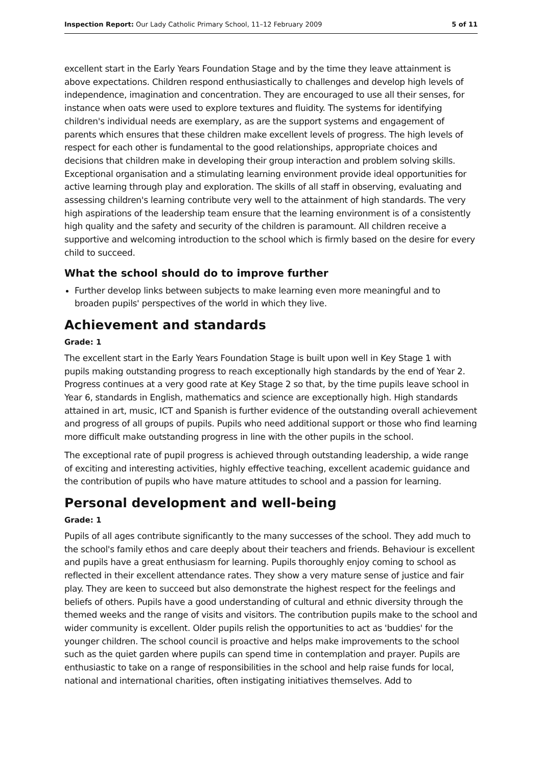Inspection Report: Our Lady Catholic Primary School, 11–12 February 2009 5 of 11
excellent start in the Early Years Foundation Stage and by the time they leave attainment is above expectations. Children respond enthusiastically to challenges and develop high levels of independence, imagination and concentration. They are encouraged to use all their senses, for instance when oats were used to explore textures and fluidity. The systems for identifying children's individual needs are exemplary, as are the support systems and engagement of parents which ensures that these children make excellent levels of progress. The high levels of respect for each other is fundamental to the good relationships, appropriate choices and decisions that children make in developing their group interaction and problem solving skills. Exceptional organisation and a stimulating learning environment provide ideal opportunities for active learning through play and exploration. The skills of all staff in observing, evaluating and assessing children's learning contribute very well to the attainment of high standards. The very high aspirations of the leadership team ensure that the learning environment is of a consistently high quality and the safety and security of the children is paramount. All children receive a supportive and welcoming introduction to the school which is firmly based on the desire for every child to succeed.
What the school should do to improve further
Further develop links between subjects to make learning even more meaningful and to broaden pupils' perspectives of the world in which they live.
Achievement and standards
Grade: 1
The excellent start in the Early Years Foundation Stage is built upon well in Key Stage 1 with pupils making outstanding progress to reach exceptionally high standards by the end of Year 2. Progress continues at a very good rate at Key Stage 2 so that, by the time pupils leave school in Year 6, standards in English, mathematics and science are exceptionally high. High standards attained in art, music, ICT and Spanish is further evidence of the outstanding overall achievement and progress of all groups of pupils. Pupils who need additional support or those who find learning more difficult make outstanding progress in line with the other pupils in the school.
The exceptional rate of pupil progress is achieved through outstanding leadership, a wide range of exciting and interesting activities, highly effective teaching, excellent academic guidance and the contribution of pupils who have mature attitudes to school and a passion for learning.
Personal development and well-being
Grade: 1
Pupils of all ages contribute significantly to the many successes of the school. They add much to the school's family ethos and care deeply about their teachers and friends. Behaviour is excellent and pupils have a great enthusiasm for learning. Pupils thoroughly enjoy coming to school as reflected in their excellent attendance rates. They show a very mature sense of justice and fair play. They are keen to succeed but also demonstrate the highest respect for the feelings and beliefs of others. Pupils have a good understanding of cultural and ethnic diversity through the themed weeks and the range of visits and visitors. The contribution pupils make to the school and wider community is excellent. Older pupils relish the opportunities to act as 'buddies' for the younger children. The school council is proactive and helps make improvements to the school such as the quiet garden where pupils can spend time in contemplation and prayer. Pupils are enthusiastic to take on a range of responsibilities in the school and help raise funds for local, national and international charities, often instigating initiatives themselves. Add to